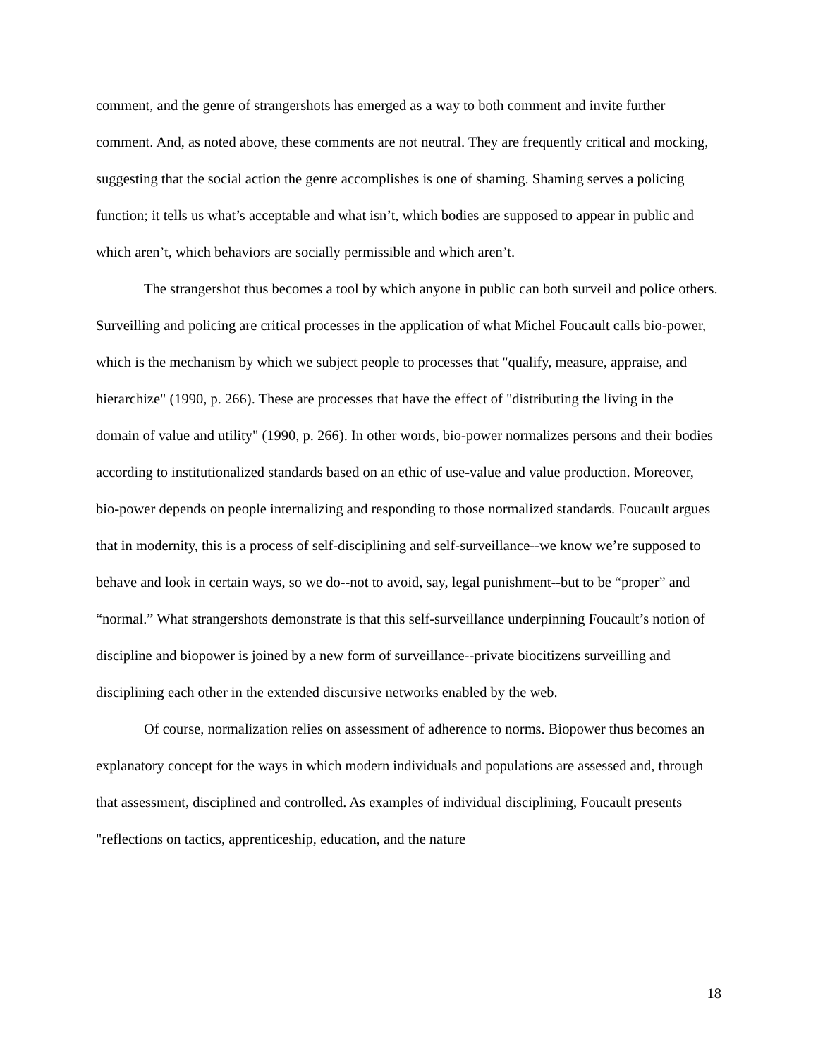comment, and the genre of strangershots has emerged as a way to both comment and invite further comment. And, as noted above, these comments are not neutral. They are frequently critical and mocking, suggesting that the social action the genre accomplishes is one of shaming. Shaming serves a policing function; it tells us what’s acceptable and what isn’t, which bodies are supposed to appear in public and which aren’t, which behaviors are socially permissible and which aren’t.
The strangershot thus becomes a tool by which anyone in public can both surveil and police others. Surveilling and policing are critical processes in the application of what Michel Foucault calls bio-power, which is the mechanism by which we subject people to processes that "qualify, measure, appraise, and hierarchize" (1990, p. 266). These are processes that have the effect of "distributing the living in the domain of value and utility" (1990, p. 266). In other words, bio-power normalizes persons and their bodies according to institutionalized standards based on an ethic of use-value and value production. Moreover, bio-power depends on people internalizing and responding to those normalized standards. Foucault argues that in modernity, this is a process of self-disciplining and self-surveillance--we know we’re supposed to behave and look in certain ways, so we do--not to avoid, say, legal punishment--but to be “proper” and “normal.” What strangershots demonstrate is that this self-surveillance underpinning Foucault’s notion of discipline and biopower is joined by a new form of surveillance--private biocitizens surveilling and disciplining each other in the extended discursive networks enabled by the web.
Of course, normalization relies on assessment of adherence to norms. Biopower thus becomes an explanatory concept for the ways in which modern individuals and populations are assessed and, through that assessment, disciplined and controlled. As examples of individual disciplining, Foucault presents "reflections on tactics, apprenticeship, education, and the nature
18